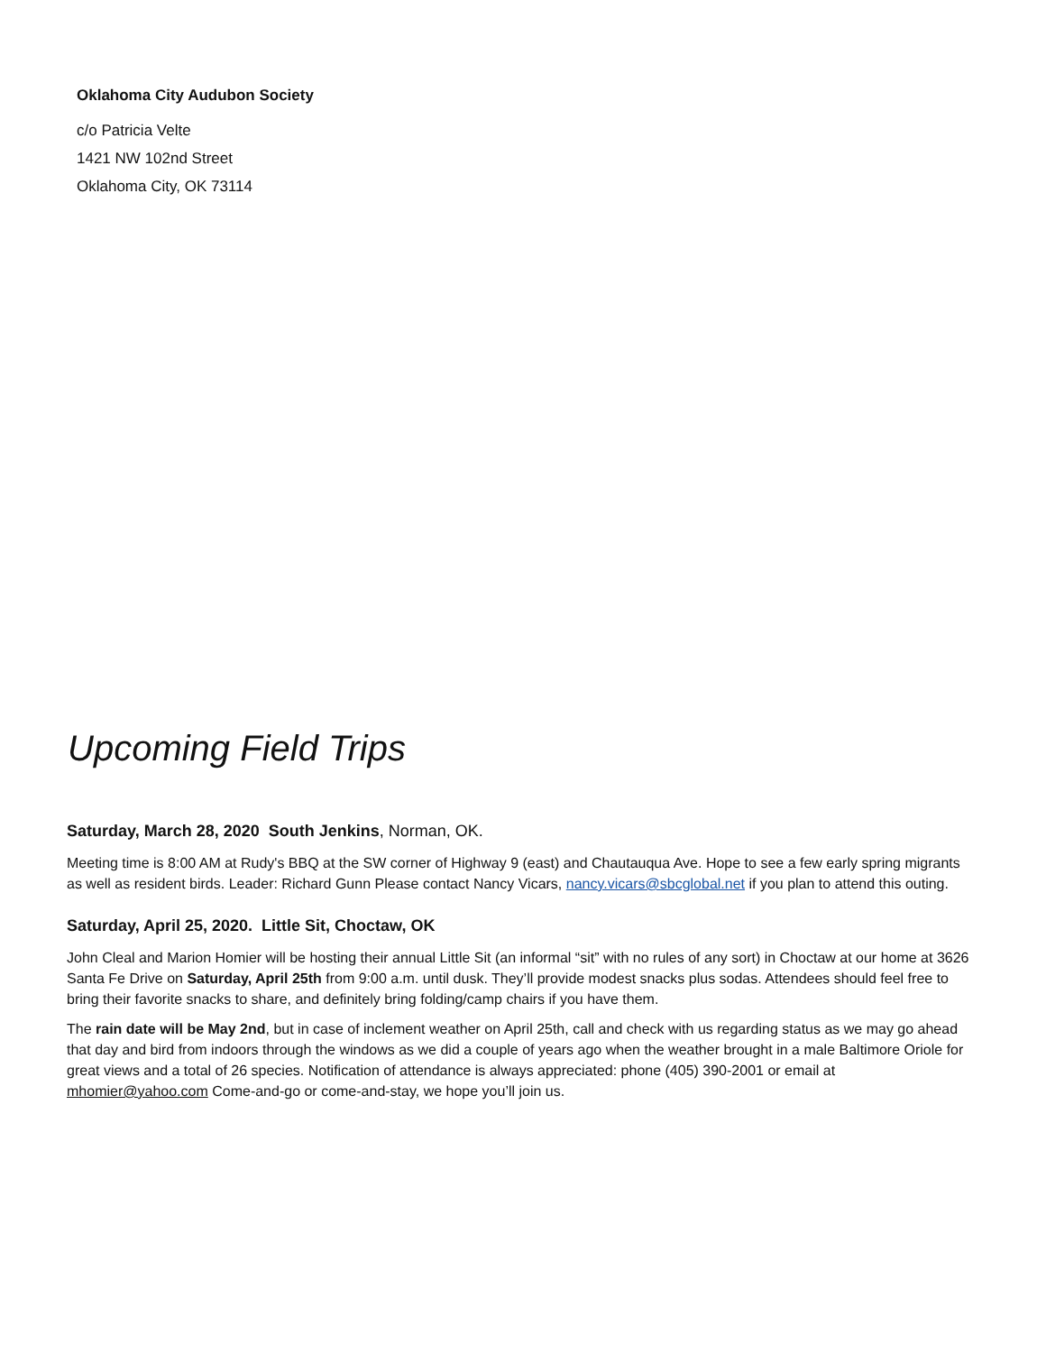Oklahoma City Audubon Society
c/o Patricia Velte
1421 NW 102nd Street
Oklahoma City, OK 73114
Upcoming Field Trips
Saturday, March 28, 2020 South Jenkins, Norman, OK.
Meeting time is 8:00 AM at Rudy's BBQ at the SW corner of Highway 9 (east) and Chautauqua Ave. Hope to see a few early spring migrants as well as resident birds. Leader: Richard Gunn Please contact Nancy Vicars, nancy.vicars@sbcglobal.net if you plan to attend this outing.
Saturday, April 25, 2020. Little Sit, Choctaw, OK
John Cleal and Marion Homier will be hosting their annual Little Sit (an informal “sit” with no rules of any sort) in Choctaw at our home at 3626 Santa Fe Drive on Saturday, April 25th from 9:00 a.m. until dusk. They’ll provide modest snacks plus sodas. Attendees should feel free to bring their favorite snacks to share, and definitely bring folding/camp chairs if you have them.
The rain date will be May 2nd, but in case of inclement weather on April 25th, call and check with us regarding status as we may go ahead that day and bird from indoors through the windows as we did a couple of years ago when the weather brought in a male Baltimore Oriole for great views and a total of 26 species. Notification of attendance is always appreciated: phone (405) 390-2001 or email at mhomier@yahoo.com Come-and-go or come-and-stay, we hope you’ll join us.